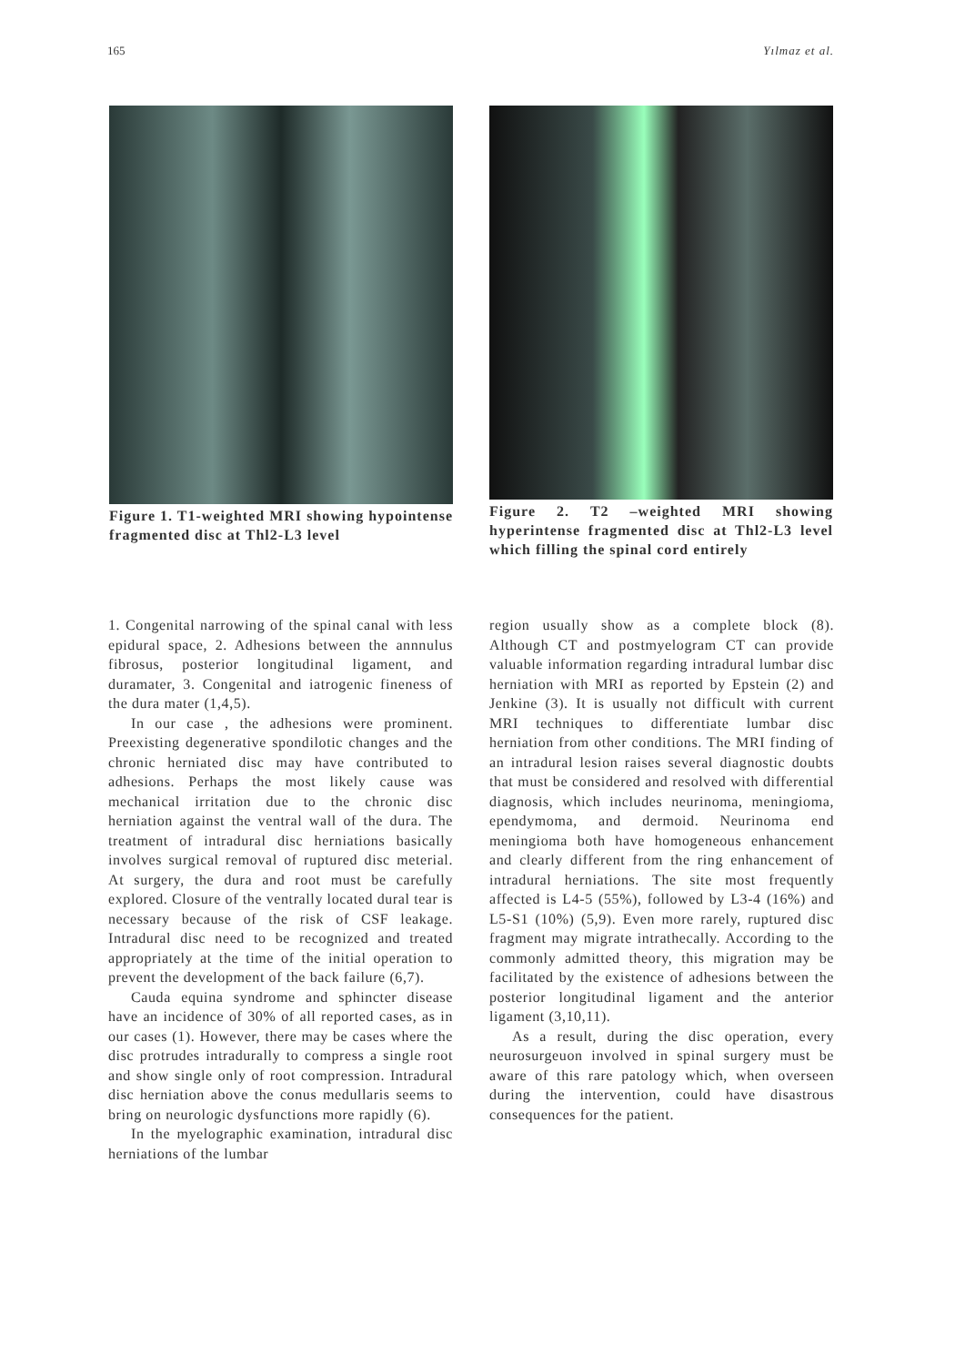165 Yılmaz et al.
Figure 1. T1-weighted MRI showing hypointense fragmented disc at Thl2-L3 level
Figure 2. T2 –weighted MRI showing hyperintense fragmented disc at Thl2-L3 level which filling the spinal cord entirely
1. Congenital narrowing of the spinal canal with less epidural space, 2. Adhesions between the annnulus fibrosus, posterior longitudinal ligament, and duramater, 3. Congenital and iatrogenic fineness of the dura mater (1,4,5).
In our case , the adhesions were prominent. Preexisting degenerative spondilotic changes and the chronic herniated disc may have contributed to adhesions. Perhaps the most likely cause was mechanical irritation due to the chronic disc herniation against the ventral wall of the dura. The treatment of intradural disc herniations basically involves surgical removal of ruptured disc meterial. At surgery, the dura and root must be carefully explored. Closure of the ventrally located dural tear is necessary because of the risk of CSF leakage. Intradural disc need to be recognized and treated appropriately at the time of the initial operation to prevent the development of the back failure (6,7).
Cauda equina syndrome and sphincter disease have an incidence of 30% of all reported cases, as in our cases (1). However, there may be cases where the disc protrudes intradurally to compress a single root and show single only of root compression. Intradural disc herniation above the conus medullaris seems to bring on neurologic dysfunctions more rapidly (6).
In the myelographic examination, intradural disc herniations of the lumbar
region usually show as a complete block (8). Although CT and postmyelogram CT can provide valuable information regarding intradural lumbar disc herniation with MRI as reported by Epstein (2) and Jenkine (3). It is usually not difficult with current MRI techniques to differentiate lumbar disc herniation from other conditions. The MRI finding of an intradural lesion raises several diagnostic doubts that must be considered and resolved with differential diagnosis, which includes neurinoma, meningioma, ependymoma, and dermoid. Neurinoma end meningioma both have homogeneous enhancement and clearly different from the ring enhancement of intradural herniations. The site most frequently affected is L4-5 (55%), followed by L3-4 (16%) and L5-S1 (10%) (5,9). Even more rarely, ruptured disc fragment may migrate intrathecally. According to the commonly admitted theory, this migration may be facilitated by the existence of adhesions between the posterior longitudinal ligament and the anterior ligament (3,10,11).
As a result, during the disc operation, every neurosurgeuon involved in spinal surgery must be aware of this rare patology which, when overseen during the intervention, could have disastrous consequences for the patient.